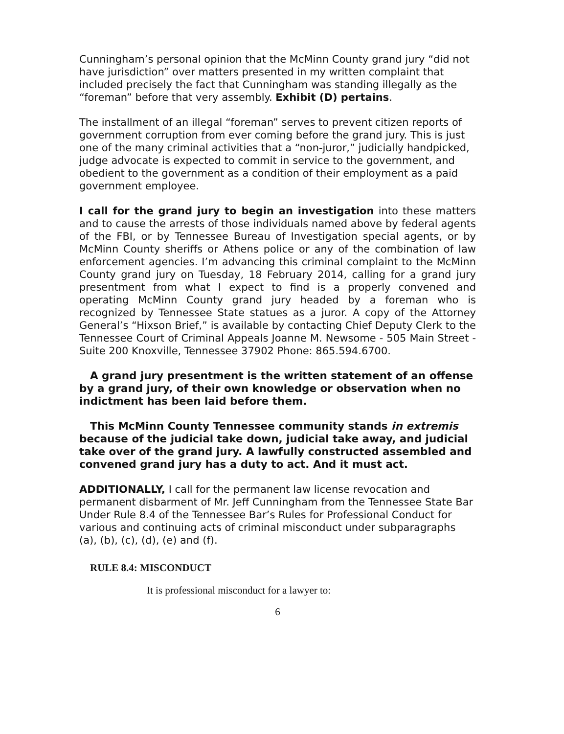Cunningham’s personal opinion that the McMinn County grand jury “did not have jurisdiction” over matters presented in my written complaint that included precisely the fact that Cunningham was standing illegally as the “foreman” before that very assembly. Exhibit (D) pertains.
The installment of an illegal “foreman” serves to prevent citizen reports of government corruption from ever coming before the grand jury. This is just one of the many criminal activities that a “non-juror,” judicially handpicked, judge advocate is expected to commit in service to the government, and obedient to the government as a condition of their employment as a paid government employee.
I call for the grand jury to begin an investigation into these matters and to cause the arrests of those individuals named above by federal agents of the FBI, or by Tennessee Bureau of Investigation special agents, or by McMinn County sheriffs or Athens police or any of the combination of law enforcement agencies. I’m advancing this criminal complaint to the McMinn County grand jury on Tuesday, 18 February 2014, calling for a grand jury presentment from what I expect to find is a properly convened and operating McMinn County grand jury headed by a foreman who is recognized by Tennessee State statues as a juror. A copy of the Attorney General’s “Hixson Brief,” is available by contacting Chief Deputy Clerk to the Tennessee Court of Criminal Appeals Joanne M. Newsome - 505 Main Street - Suite 200 Knoxville, Tennessee 37902 Phone: 865.594.6700.
A grand jury presentment is the written statement of an offense by a grand jury, of their own knowledge or observation when no indictment has been laid before them.
This McMinn County Tennessee community stands in extremis because of the judicial take down, judicial take away, and judicial take over of the grand jury. A lawfully constructed assembled and convened grand jury has a duty to act. And it must act.
ADDITIONALLY, I call for the permanent law license revocation and permanent disbarment of Mr. Jeff Cunningham from the Tennessee State Bar Under Rule 8.4 of the Tennessee Bar’s Rules for Professional Conduct for various and continuing acts of criminal misconduct under subparagraphs (a), (b), (c), (d), (e) and (f).
RULE 8.4: MISCONDUCT
It is professional misconduct for a lawyer to:
6